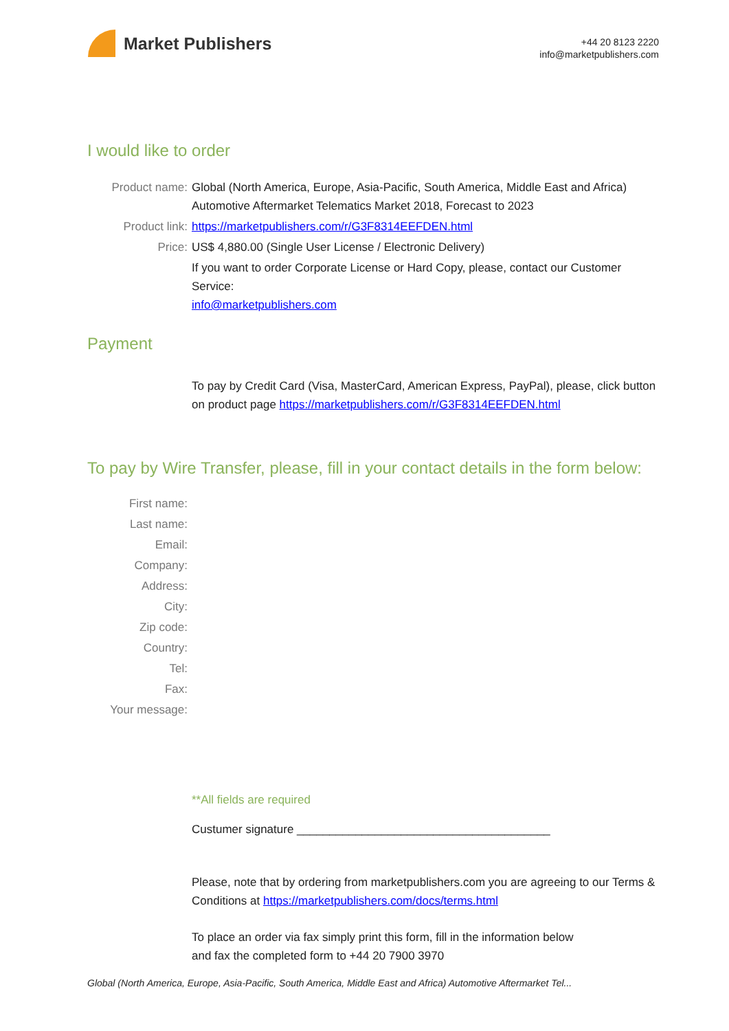Market Publishers
+44 20 8123 2220
info@marketpublishers.com
I would like to order
Product name: Global (North America, Europe, Asia-Pacific, South America, Middle East and Africa) Automotive Aftermarket Telematics Market 2018, Forecast to 2023
Product link: https://marketpublishers.com/r/G3F8314EEFDEN.html
Price: US$ 4,880.00 (Single User License / Electronic Delivery)
If you want to order Corporate License or Hard Copy, please, contact our Customer Service:
info@marketpublishers.com
Payment
To pay by Credit Card (Visa, MasterCard, American Express, PayPal), please, click button on product page https://marketpublishers.com/r/G3F8314EEFDEN.html
To pay by Wire Transfer, please, fill in your contact details in the form below:
First name:
Last name:
Email:
Company:
Address:
City:
Zip code:
Country:
Tel:
Fax:
Your message:
**All fields are required
Custumer signature _______________________________________
Please, note that by ordering from marketpublishers.com you are agreeing to our Terms & Conditions at https://marketpublishers.com/docs/terms.html
To place an order via fax simply print this form, fill in the information below
and fax the completed form to +44 20 7900 3970
Global (North America, Europe, Asia-Pacific, South America, Middle East and Africa) Automotive Aftermarket Tel...